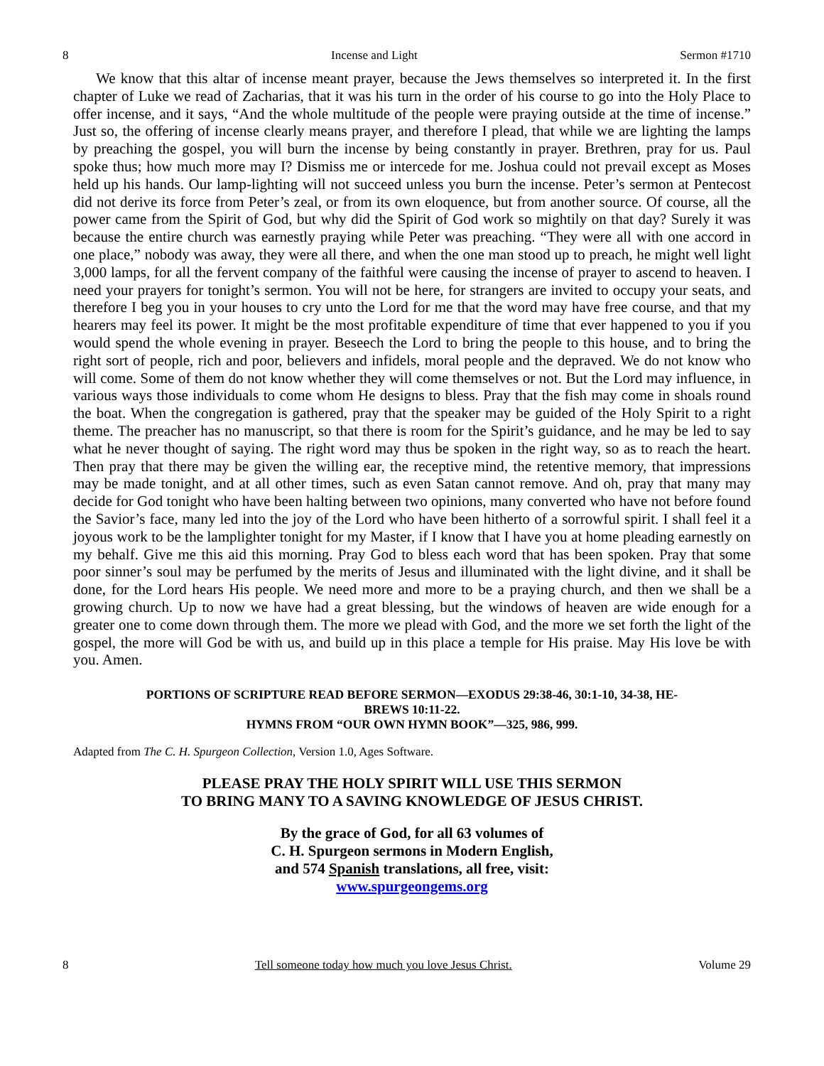8 Incense and Light Sermon #1710
We know that this altar of incense meant prayer, because the Jews themselves so interpreted it. In the first chapter of Luke we read of Zacharias, that it was his turn in the order of his course to go into the Holy Place to offer incense, and it says, “And the whole multitude of the people were praying outside at the time of incense.” Just so, the offering of incense clearly means prayer, and therefore I plead, that while we are lighting the lamps by preaching the gospel, you will burn the incense by being constantly in prayer. Brethren, pray for us. Paul spoke thus; how much more may I? Dismiss me or intercede for me. Joshua could not prevail except as Moses held up his hands. Our lamp-lighting will not succeed unless you burn the incense. Peter’s sermon at Pentecost did not derive its force from Peter’s zeal, or from its own eloquence, but from another source. Of course, all the power came from the Spirit of God, but why did the Spirit of God work so mightily on that day? Surely it was because the entire church was earnestly praying while Peter was preaching. “They were all with one accord in one place,” nobody was away, they were all there, and when the one man stood up to preach, he might well light 3,000 lamps, for all the fervent company of the faithful were causing the incense of prayer to ascend to heaven. I need your prayers for tonight’s sermon. You will not be here, for strangers are invited to occupy your seats, and therefore I beg you in your houses to cry unto the Lord for me that the word may have free course, and that my hearers may feel its power. It might be the most profitable expenditure of time that ever happened to you if you would spend the whole evening in prayer. Beseech the Lord to bring the people to this house, and to bring the right sort of people, rich and poor, believers and infidels, moral people and the depraved. We do not know who will come. Some of them do not know whether they will come themselves or not. But the Lord may influence, in various ways those individuals to come whom He designs to bless. Pray that the fish may come in shoals round the boat. When the congregation is gathered, pray that the speaker may be guided of the Holy Spirit to a right theme. The preacher has no manuscript, so that there is room for the Spirit’s guidance, and he may be led to say what he never thought of saying. The right word may thus be spoken in the right way, so as to reach the heart. Then pray that there may be given the willing ear, the receptive mind, the retentive memory, that impressions may be made tonight, and at all other times, such as even Satan cannot remove. And oh, pray that many may decide for God tonight who have been halting between two opinions, many converted who have not before found the Savior’s face, many led into the joy of the Lord who have been hitherto of a sorrowful spirit. I shall feel it a joyous work to be the lamplighter tonight for my Master, if I know that I have you at home pleading earnestly on my behalf. Give me this aid this morning. Pray God to bless each word that has been spoken. Pray that some poor sinner’s soul may be perfumed by the merits of Jesus and illuminated with the light divine, and it shall be done, for the Lord hears His people. We need more and more to be a praying church, and then we shall be a growing church. Up to now we have had a great blessing, but the windows of heaven are wide enough for a greater one to come down through them. The more we plead with God, and the more we set forth the light of the gospel, the more will God be with us, and build up in this place a temple for His praise. May His love be with you. Amen.
PORTIONS OF SCRIPTURE READ BEFORE SERMON—EXODUS 29:38-46, 30:1-10, 34-38, HE-
BREWS 10:11-22.
HYMNS FROM “OUR OWN HYMN BOOK”—325, 986, 999.
Adapted from The C. H. Spurgeon Collection, Version 1.0, Ages Software.
PLEASE PRAY THE HOLY SPIRIT WILL USE THIS SERMON
TO BRING MANY TO A SAVING KNOWLEDGE OF JESUS CHRIST.
By the grace of God, for all 63 volumes of
C. H. Spurgeon sermons in Modern English,
and 574 Spanish translations, all free, visit:
www.spurgeongems.org
8 Tell someone today how much you love Jesus Christ. Volume 29